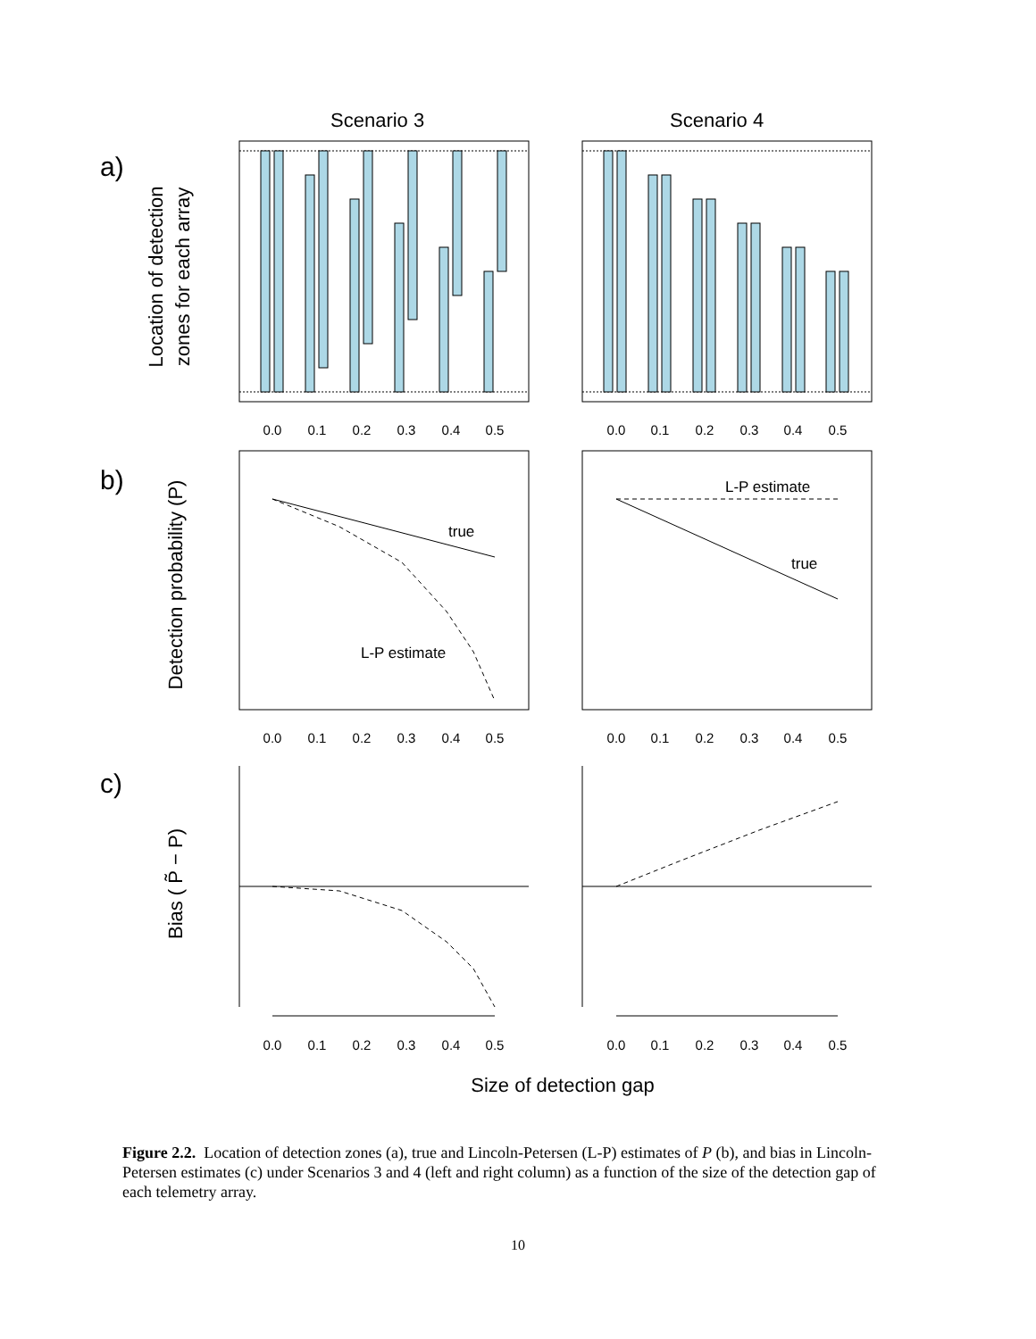Scenario 3
Scenario 4
a)
b)
c)
Location of detection
zones for each array
Detection probability (P)
Bias ( P̃ − P)
Size of detection gap
true
L-P estimate
L-P estimate
true
0.0
0.1
0.2
0.3
0.4
0.5
0.0
0.1
0.2
0.3
0.4
0.5
0.0
0.1
0.2
0.3
0.4
0.5
0.0
0.1
0.2
0.3
0.4
0.5
0.0
0.1
0.2
0.3
0.4
0.5
0.0
0.1
0.2
0.3
0.4
0.5
Figure 2.2. Location of detection zones (a), true and Lincoln-Petersen (L-P) estimates of P (b), and bias in Lincoln-Petersen estimates (c) under Scenarios 3 and 4 (left and right column) as a function of the size of the detection gap of each telemetry array.
10